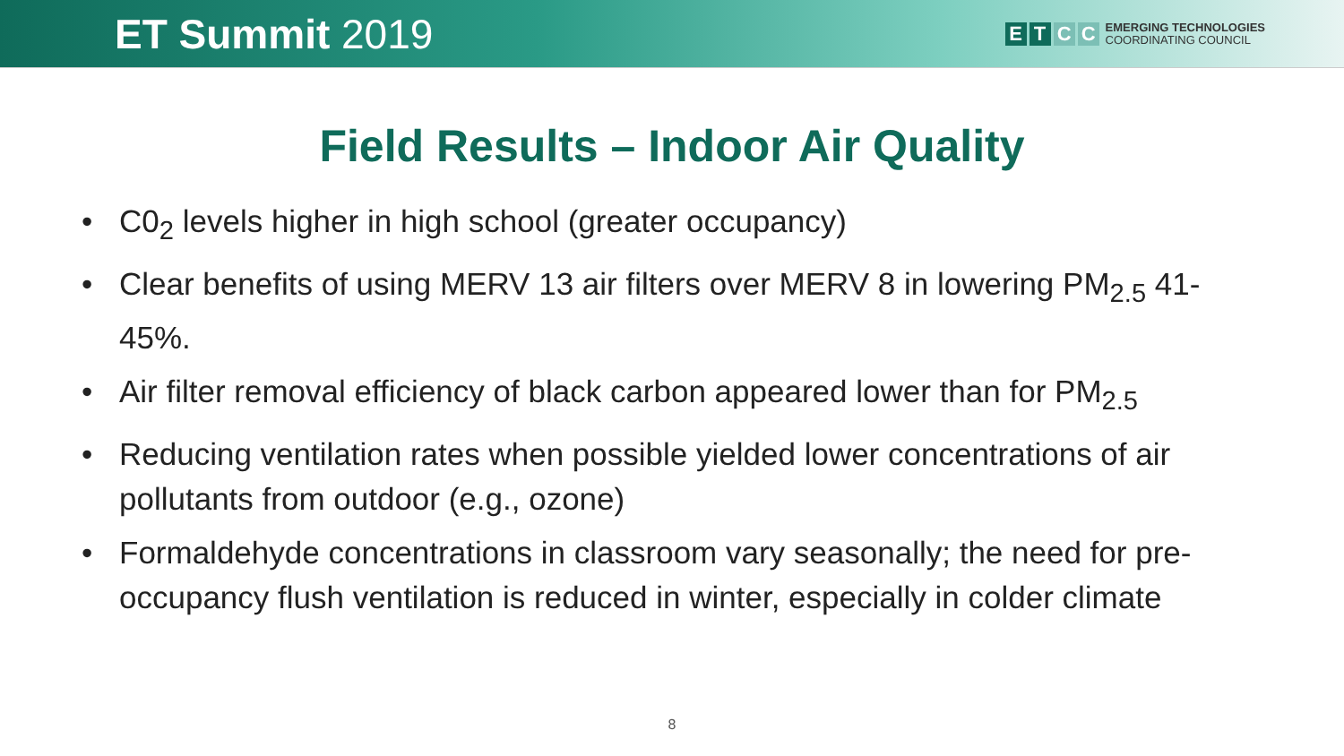ET Summit 2019
E T C C
EMERGING TECHNOLOGIES
COORDINATING COUNCIL
Field Results – Indoor Air Quality
• C0<sub>2</sub> levels higher in high school (greater occupancy)
• Clear benefits of using MERV 13 air filters over MERV 8 in lowering PM<sub>2.5</sub> 41-45%.
• Air filter removal efficiency of black carbon appeared lower than for PM<sub>2.5</sub>
• Reducing ventilation rates when possible yielded lower concentrations of air pollutants from outdoor (e.g., ozone)
• Formaldehyde concentrations in classroom vary seasonally; the need for pre-occupancy flush ventilation is reduced in winter, especially in colder climate
8